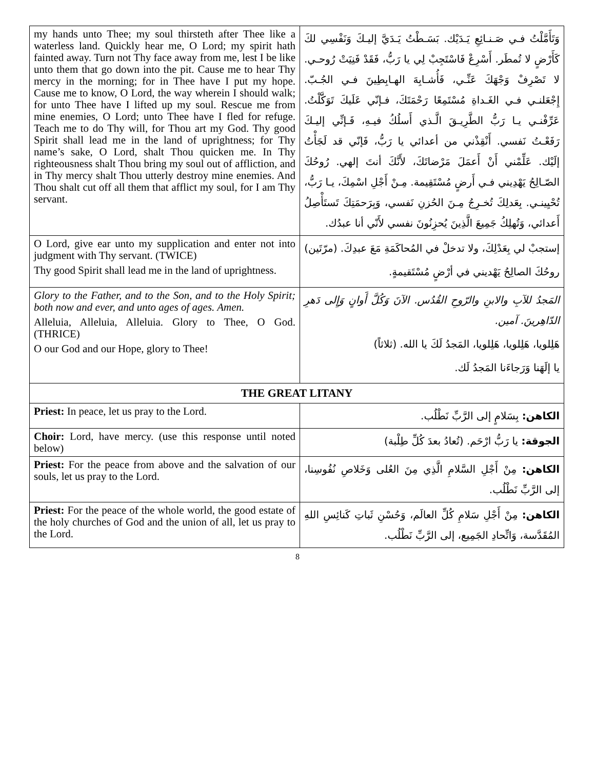| my hands unto Thee; my soul thirsteth after Thee like a waterless land. Quickly hear me, O Lord; my spirit hath fainted away. Turn not Thy face away from me, lest I be like unto them that go down into the pit. Cause me to hear Thy mercy in the morning; for in Thee have I put my hope. Cause me to know, O Lord, the way wherein I should walk; for unto Thee have I lifted up my soul. Rescue me from mine enemies, O Lord; unto Thee have I fled for refuge. Teach me to do Thy will, for Thou art my God. Thy good Spirit shall lead me in the land of uprightness; for Thy name’s sake, O Lord, shalt Thou quicken me. In Thy righteousness shalt Thou bring my soul out of affliction, and in Thy mercy shalt Thou utterly destroy mine enemies. And Thou shalt cut off all them that afflict my soul, for I am Thy servant. | وَتَأَمَّلْتُ فـي صَـنـائِعِ يَـدَيْك. بَسَـطْتُ يَـدَيَّ إليـكَ وَنَفْسِي لكَ كَأَرْضٍ لا تُمطَر. أَسْرِعْ فَاسْتَجِبْ لِي يا رَبُّ، فَقَدْ فَنِيَتْ رُوحـي. لا تَصْرِفْ وَجْهَكَ عَنِّـي، فَأُشـابِهَ الهـابِطِينَ فـي الجُـبّ. إِجْعَلنـي فـي الغَـداةِ مُسْتَمِعًا رَحْمَتَكَ، فـإنّي عَلَيكَ تَوَكَّلْتُ. عَرِّفْنـي يـا رَبُّ الطَّرِيـقَ الَّـذي أَسلُكُ فيـهِ، فَـإنِّي إليـكَ رَفَعْـتُ نَفسي. أَنْقِذْني من أعدائي يا رَبُّ، فَإنّي قد لَجَأْتُ إلَيْك. عَلِّمْني أَنْ أَعمَلَ مَرْضاتَكَ، لأَنَّكَ أنتَ إلهي. رُوحُكَ الصّـالِحُ يَهْدِيني فـي أَرضٍ مُسْتَقِيمة. مِـنْ أَجْلِ اسْمِكَ، يـا رَبُّ، تُحْيِينـي. بِعَدلِكَ تُخـرِجُ مِـنَ الحُزنِ نَفسي، وَبِرَحمَتِكَ تَستَأْصِلُ أَعدائي، وَتُهلِكُ جَمِيعَ الَّذِينَ يُحزِنُونَ نفسي لأَنّي أنا عبدُك. |
| O Lord, give ear unto my supplication and enter not into judgment with Thy servant. (TWICE) Thy good Spirit shall lead me in the land of uprightness. | إستجبْ لي بِعَدْلِكَ، ولا تدخلْ في المُحاكَمَةِ مَعَ عبدِكَ. (مرّتَين) روحُكَ الصالِحُ يَهْديني في أرْضٍ مُسْتَقيمةٍ. |
| Glory to the Father, and to the Son, and to the Holy Spirit; both now and ever, and unto ages of ages. Amen. Alleluia, Alleluia, Alleluia. Glory to Thee, O God. (THRICE) O our God and our Hope, glory to Thee! | المَجدُ للآبِ والابنِ والرّوحِ القُدُس. الآنَ وَكُلَّ أَوانٍ وَإِلى دَهرِ الدّاهِرينَ. آمين. هَلِلويا، هَلِلويا، هَلِلويا، المَجدُ لَكَ يا الله. (ثلاثاً) يا إلَهَنا وَرَجاءَنا المَجدُ لَك. |
| THE GREAT LITANY | |
| Priest: In peace, let us pray to the Lord. | الكاهن: بِسَلامٍ إلى الرَّبِّ نَطْلُب. |
| Choir: Lord, have mercy. (use this response until noted below) | الجوقة: يا رَبُّ ارْحَم. (تُعادُ بعدَ كُلِّ طِلْبة) |
| Priest: For the peace from above and the salvation of our souls, let us pray to the Lord. | الكاهن: مِنْ أَجْلِ السَّلامِ الَّذِي مِنَ العُلى وَخَلاصِ نُفُوسِنا، إلى الرَّبِّ نَطْلُب. |
| Priest: For the peace of the whole world, the good estate of the holy churches of God and the union of all, let us pray to the Lord. | الكاهن: مِنْ أَجْلِ سَلامِ كُلِّ العالَم، وَحُسْنِ ثَباتِ كَنائِسِ اللهِ المُقَدَّسة، وَاتِّحادِ الجَمِيع، إلى الرَّبِّ نَطْلُب. |
8